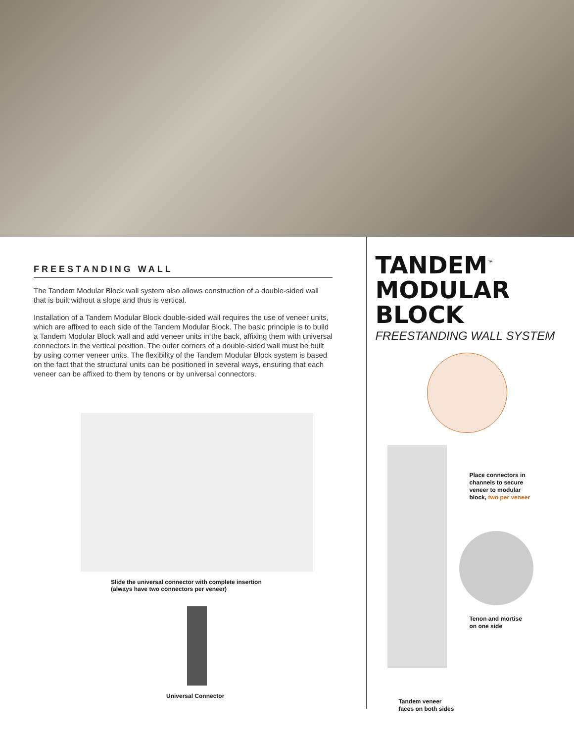FREESTANDING WALL
The Tandem Modular Block wall system also allows construction of a double-sided wall that is built without a slope and thus is vertical.
Installation of a Tandem Modular Block double-sided wall requires the use of veneer units, which are affixed to each side of the Tandem Modular Block. The basic principle is to build a Tandem Modular Block wall and add veneer units in the back, affixing them with universal connectors in the vertical position. The outer corners of a double-sided wall must be built by using corner veneer units. The flexibility of the Tandem Modular Block system is based on the fact that the structural units can be positioned in several ways, ensuring that each veneer can be affixed to them by tenons or by universal connectors.
Slide the universal connector with complete insertion
(always have two connectors per veneer)
Universal Connector
TANDEM<sup>™</sup> MODULAR BLOCK
FREESTANDING WALL SYSTEM
Tandem veneer
faces on both sides
Place connectors in
channels to secure
veneer to modular
block, two per veneer
Tenon and mortise
on one side